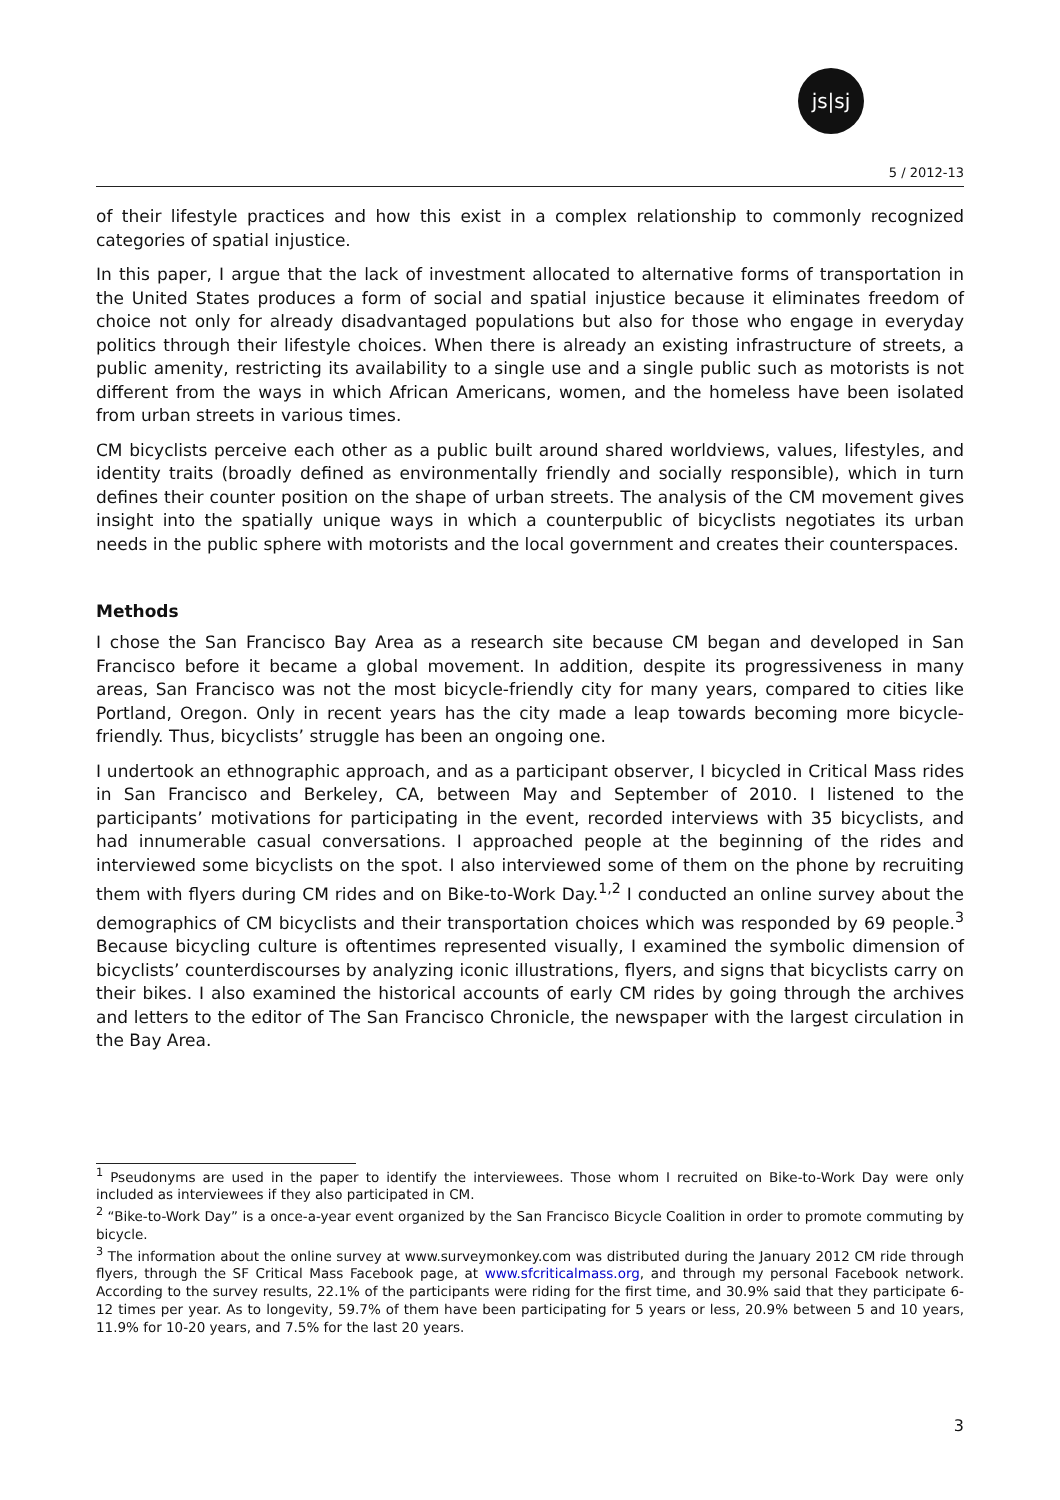js|sj
5 / 2012-13
of their lifestyle practices and how this exist in a complex relationship to commonly recognized categories of spatial injustice.
In this paper, I argue that the lack of investment allocated to alternative forms of transportation in the United States produces a form of social and spatial injustice because it eliminates freedom of choice not only for already disadvantaged populations but also for those who engage in everyday politics through their lifestyle choices. When there is already an existing infrastructure of streets, a public amenity, restricting its availability to a single use and a single public such as motorists is not different from the ways in which African Americans, women, and the homeless have been isolated from urban streets in various times.
CM bicyclists perceive each other as a public built around shared worldviews, values, lifestyles, and identity traits (broadly defined as environmentally friendly and socially responsible), which in turn defines their counter position on the shape of urban streets. The analysis of the CM movement gives insight into the spatially unique ways in which a counterpublic of bicyclists negotiates its urban needs in the public sphere with motorists and the local government and creates their counterspaces.
Methods
I chose the San Francisco Bay Area as a research site because CM began and developed in San Francisco before it became a global movement. In addition, despite its progressiveness in many areas, San Francisco was not the most bicycle-friendly city for many years, compared to cities like Portland, Oregon. Only in recent years has the city made a leap towards becoming more bicycle-friendly. Thus, bicyclists’ struggle has been an ongoing one.
I undertook an ethnographic approach, and as a participant observer, I bicycled in Critical Mass rides in San Francisco and Berkeley, CA, between May and September of 2010. I listened to the participants’ motivations for participating in the event, recorded interviews with 35 bicyclists, and had innumerable casual conversations. I approached people at the beginning of the rides and interviewed some bicyclists on the spot. I also interviewed some of them on the phone by recruiting them with flyers during CM rides and on Bike-to-Work Day.<sup>1,2</sup> I conducted an online survey about the demographics of CM bicyclists and their transportation choices which was responded by 69 people.<sup>3</sup> Because bicycling culture is oftentimes represented visually, I examined the symbolic dimension of bicyclists’ counterdiscourses by analyzing iconic illustrations, flyers, and signs that bicyclists carry on their bikes. I also examined the historical accounts of early CM rides by going through the archives and letters to the editor of The San Francisco Chronicle, the newspaper with the largest circulation in the Bay Area.
<sup>1</sup> Pseudonyms are used in the paper to identify the interviewees. Those whom I recruited on Bike-to-Work Day were only included as interviewees if they also participated in CM.
<sup>2</sup> “Bike-to-Work Day” is a once-a-year event organized by the San Francisco Bicycle Coalition in order to promote commuting by bicycle.
<sup>3</sup> The information about the online survey at www.surveymonkey.com was distributed during the January 2012 CM ride through flyers, through the SF Critical Mass Facebook page, at www.sfcriticalmass.org, and through my personal Facebook network. According to the survey results, 22.1% of the participants were riding for the first time, and 30.9% said that they participate 6-12 times per year. As to longevity, 59.7% of them have been participating for 5 years or less, 20.9% between 5 and 10 years, 11.9% for 10-20 years, and 7.5% for the last 20 years.
3